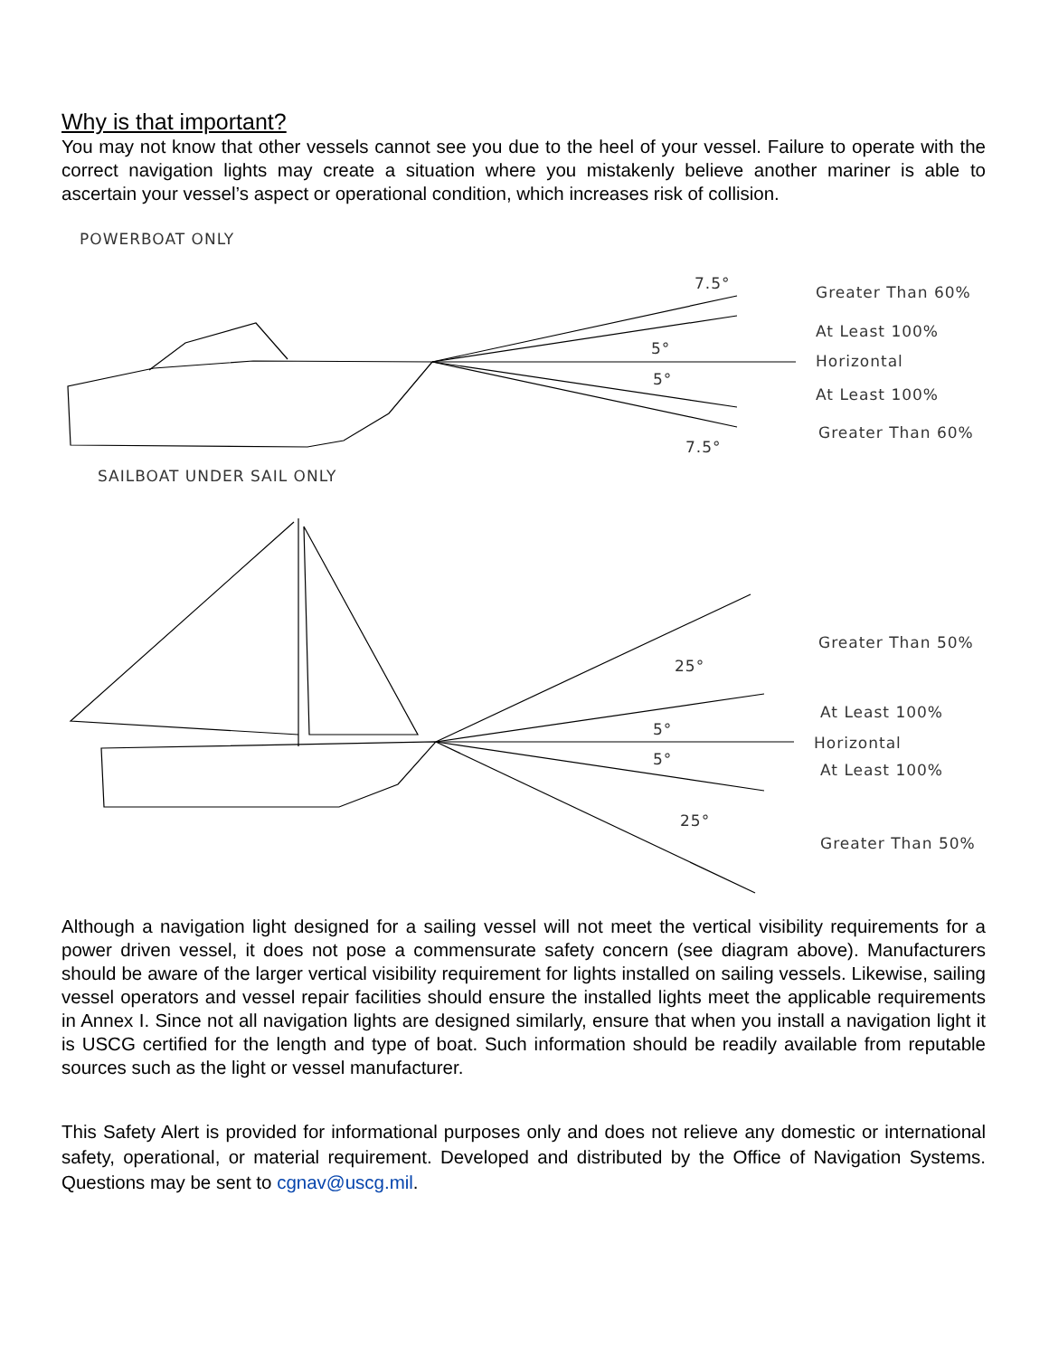Why is that important?
You may not know that other vessels cannot see you due to the heel of your vessel. Failure to operate with the correct navigation lights may create a situation where you mistakenly believe another mariner is able to ascertain your vessel’s aspect or operational condition, which increases risk of collision.
POWERBOAT ONLY
7.5°
5°
5°
7.5°
Greater Than 60%
At Least 100%
Horizontal
At Least 100%
Greater Than 60%
SAILBOAT UNDER SAIL ONLY
25°
5°
5°
25°
Greater Than 50%
At Least 100%
Horizontal
At Least 100%
Greater Than 50%
Although a navigation light designed for a sailing vessel will not meet the vertical visibility requirements for a power driven vessel, it does not pose a commensurate safety concern (see diagram above). Manufacturers should be aware of the larger vertical visibility requirement for lights installed on sailing vessels. Likewise, sailing vessel operators and vessel repair facilities should ensure the installed lights meet the applicable requirements in Annex I. Since not all navigation lights are designed similarly, ensure that when you install a navigation light it is USCG certified for the length and type of boat. Such information should be readily available from reputable sources such as the light or vessel manufacturer.
This Safety Alert is provided for informational purposes only and does not relieve any domestic or international safety, operational, or material requirement. Developed and distributed by the Office of Navigation Systems. Questions may be sent to cgnav@uscg.mil.